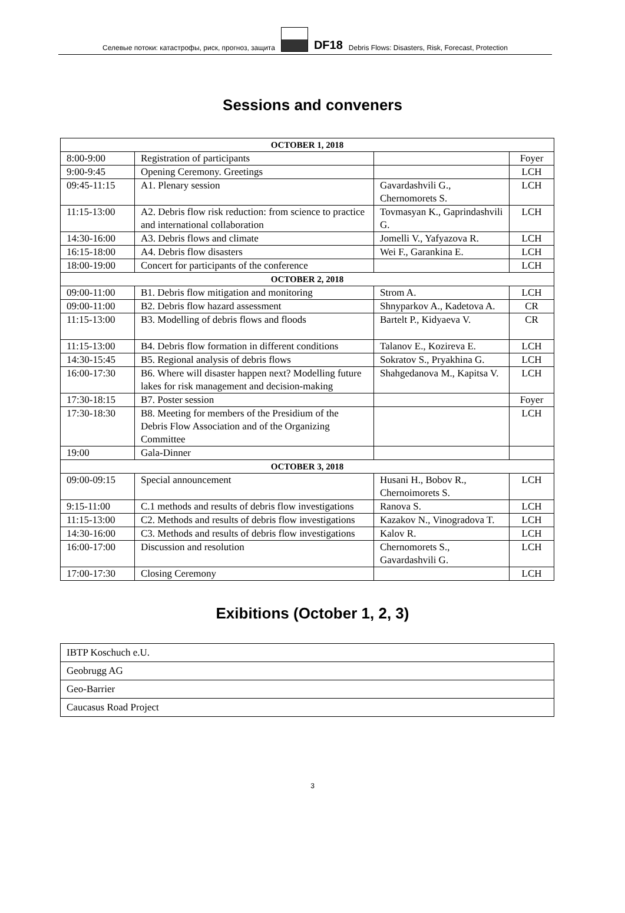Селевые потоки: катастрофы, риск, прогноз, защита DF18 Debris Flows: Disasters, Risk, Forecast, Protection
Sessions and conveners
| OCTOBER 1, 2018 | | | |
| 8:00-9:00 | Registration of participants | | Foyer |
| 9:00-9:45 | Opening Ceremony. Greetings | | LCH |
| 09:45-11:15 | A1. Plenary session | Gavardashvili G., Chernomorets S. | LCH |
| 11:15-13:00 | A2. Debris flow risk reduction: from science to practice and international collaboration | Tovmasyan K., Gaprindashvili G. | LCH |
| 14:30-16:00 | A3. Debris flows and climate | Jomelli V., Yafyazova R. | LCH |
| 16:15-18:00 | A4. Debris flow disasters | Wei F., Garankina E. | LCH |
| 18:00-19:00 | Concert for participants of the conference | | LCH |
| OCTOBER 2, 2018 | | | |
| 09:00-11:00 | B1. Debris flow mitigation and monitoring | Strom A. | LCH |
| 09:00-11:00 | B2. Debris flow hazard assessment | Shnyparkov A., Kadetova A. | CR |
| 11:15-13:00 | B3. Modelling of debris flows and floods | Bartelt P., Kidyaeva V. | CR |
| 11:15-13:00 | B4. Debris flow formation in different conditions | Talanov E., Kozireva E. | LCH |
| 14:30-15:45 | B5. Regional analysis of debris flows | Sokratov S., Pryakhina G. | LCH |
| 16:00-17:30 | B6. Where will disaster happen next? Modelling future lakes for risk management and decision-making | Shahgedanova M., Kapitsa V. | LCH |
| 17:30-18:15 | B7. Poster session | | Foyer |
| 17:30-18:30 | B8. Meeting for members of the Presidium of the Debris Flow Association and of the Organizing Committee | | LCH |
| 19:00 | Gala-Dinner | | |
| OCTOBER 3, 2018 | | | |
| 09:00-09:15 | Special announcement | Husani H., Bobov R., Chernoimorets S. | LCH |
| 9:15-11:00 | C.1 methods and results of debris flow investigations | Ranova S. | LCH |
| 11:15-13:00 | C2. Methods and results of debris flow investigations | Kazakov N., Vinogradova T. | LCH |
| 14:30-16:00 | C3. Methods and results of debris flow investigations | Kalov R. | LCH |
| 16:00-17:00 | Discussion and resolution | Chernomorets S., Gavardashvili G. | LCH |
| 17:00-17:30 | Closing Ceremony | | LCH |
Exibitions (October 1, 2, 3)
| IBTP Koschuch e.U. |
| Geobrugg AG |
| Geo-Barrier |
| Caucasus Road Project |
3